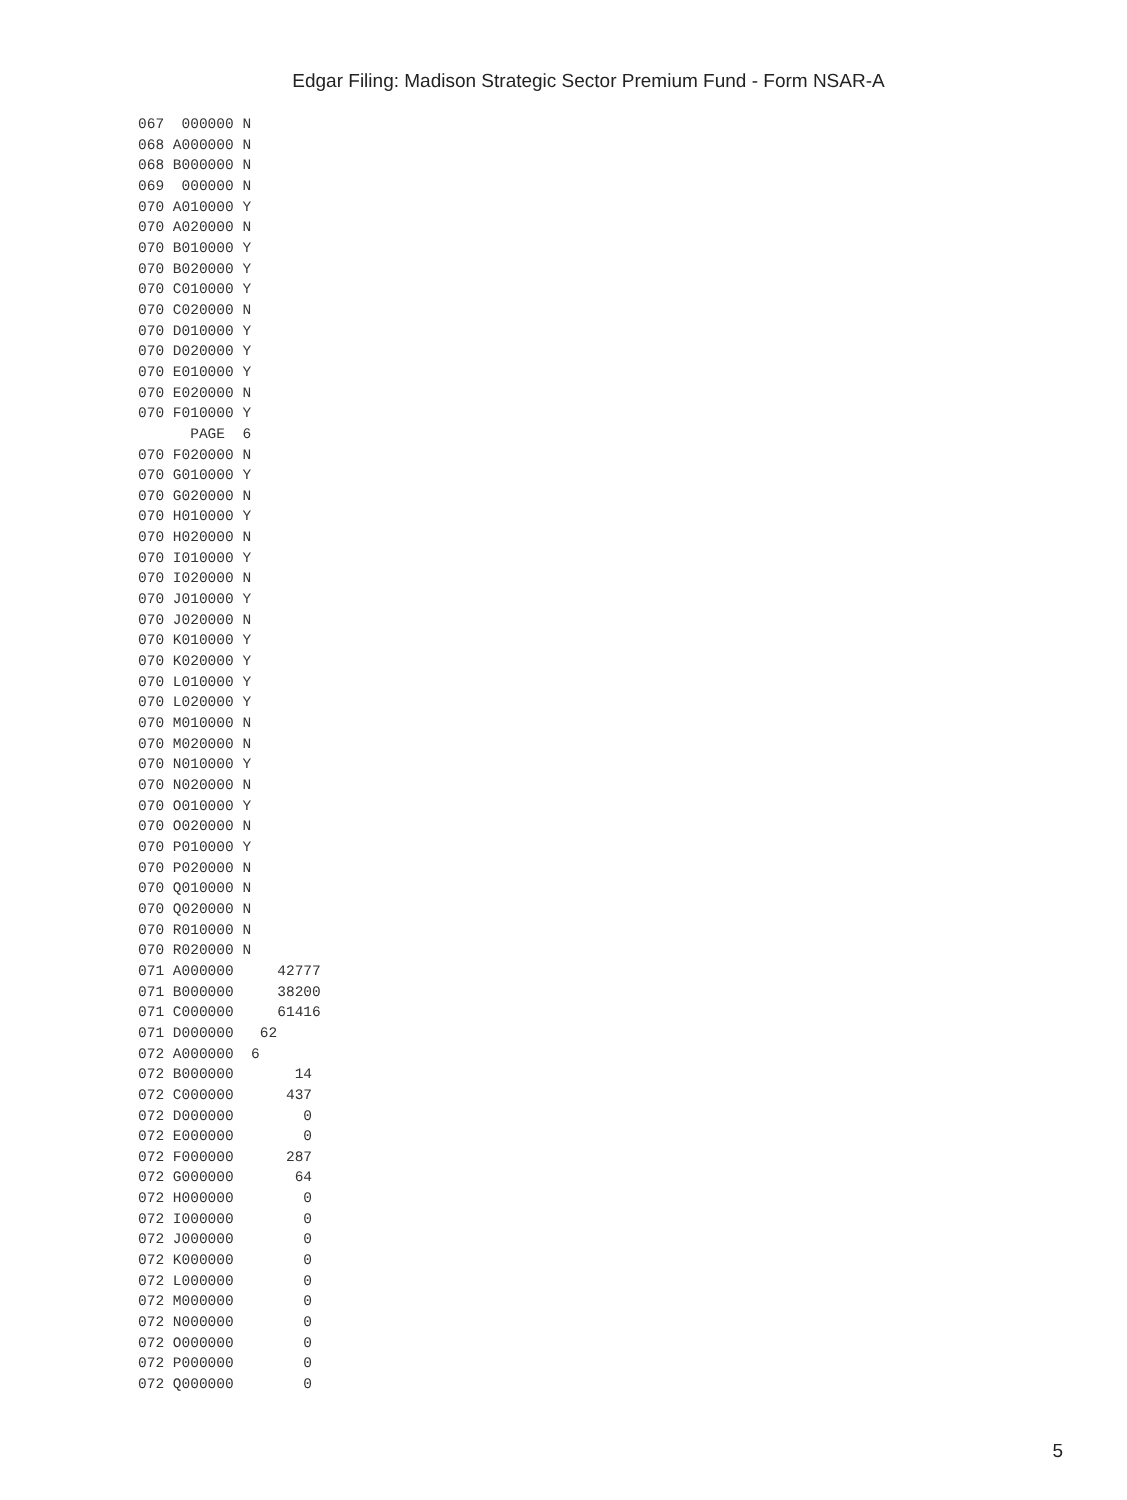Edgar Filing: Madison Strategic Sector Premium Fund - Form NSAR-A
067  000000 N
068 A000000 N
068 B000000 N
069  000000 N
070 A010000 Y
070 A020000 N
070 B010000 Y
070 B020000 Y
070 C010000 Y
070 C020000 N
070 D010000 Y
070 D020000 Y
070 E010000 Y
070 E020000 N
070 F010000 Y
      PAGE  6
070 F020000 N
070 G010000 Y
070 G020000 N
070 H010000 Y
070 H020000 N
070 I010000 Y
070 I020000 N
070 J010000 Y
070 J020000 N
070 K010000 Y
070 K020000 Y
070 L010000 Y
070 L020000 Y
070 M010000 N
070 M020000 N
070 N010000 Y
070 N020000 N
070 O010000 Y
070 O020000 N
070 P010000 Y
070 P020000 N
070 Q010000 N
070 Q020000 N
070 R010000 N
070 R020000 N
071 A000000     42777
071 B000000     38200
071 C000000     61416
071 D000000   62
072 A000000  6
072 B000000       14
072 C000000      437
072 D000000        0
072 E000000        0
072 F000000      287
072 G000000       64
072 H000000        0
072 I000000        0
072 J000000        0
072 K000000        0
072 L000000        0
072 M000000        0
072 N000000        0
072 O000000        0
072 P000000        0
072 Q000000        0
5